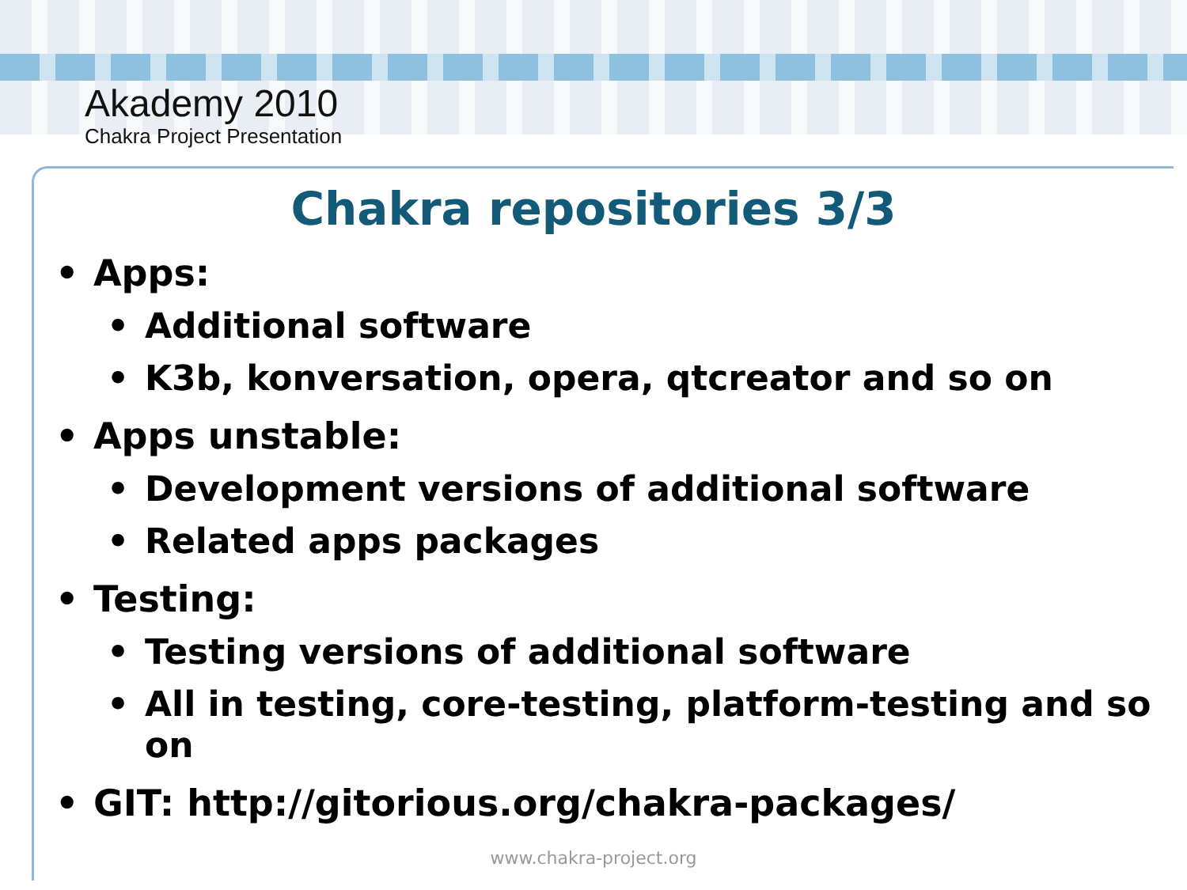Akademy 2010
Chakra Project Presentation
Chakra repositories 3/3
• Apps:
• Additional software
• K3b, konversation, opera, qtcreator and so on
• Apps unstable:
• Development versions of additional software
• Related apps packages
• Testing:
• Testing versions of additional software
• All in testing, core-testing, platform-testing and so on
• GIT: http://gitorious.org/chakra-packages/
www.chakra-project.org